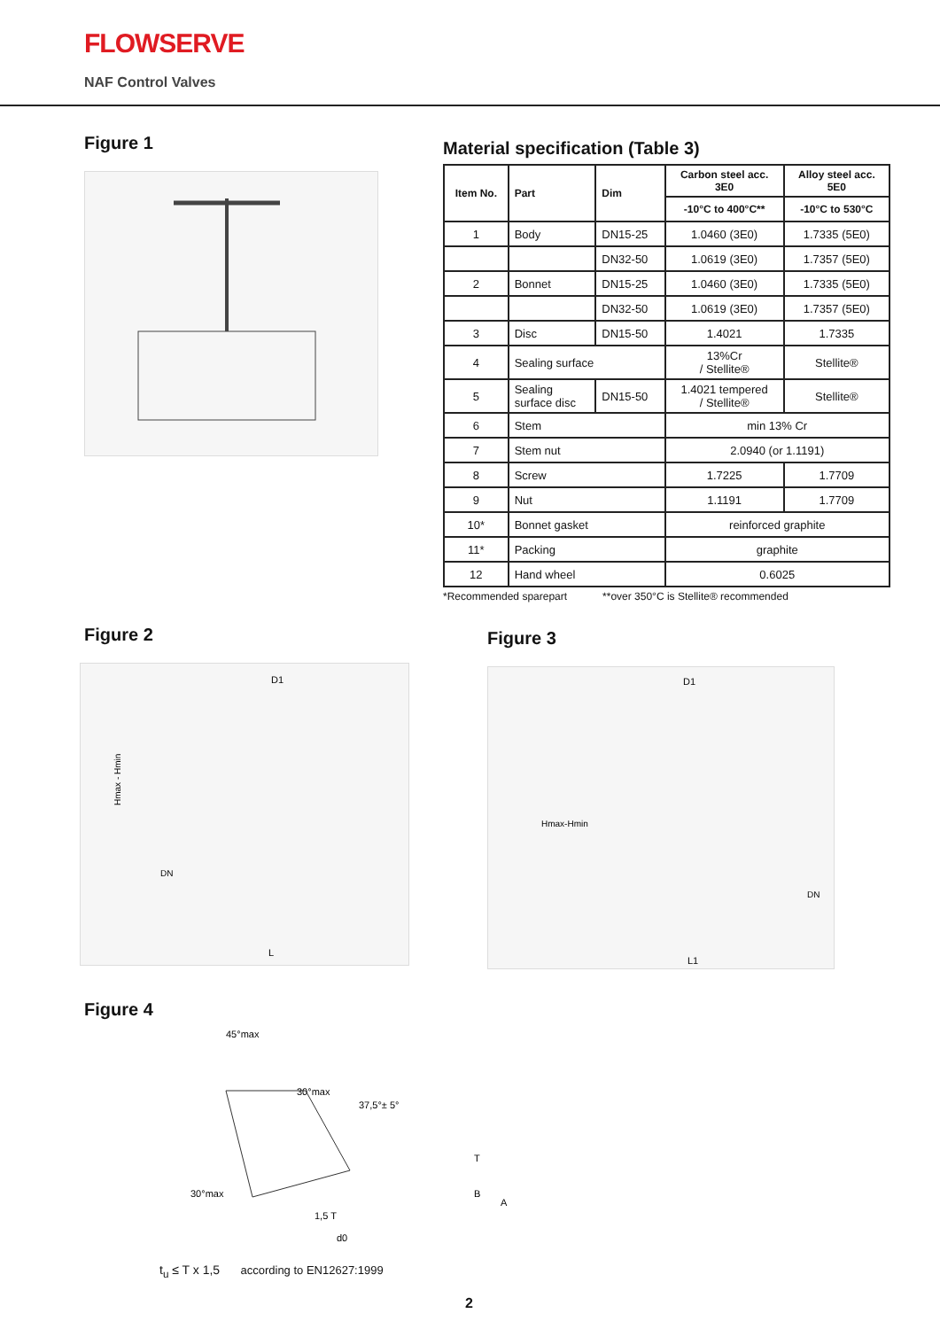FLOWSERVE
NAF Control Valves
Figure 1
Material specification (Table 3)
| Item No. | Part | Dim | Carbon steel acc. 3E0 | Alloy steel acc. 5E0 |
| --- | --- | --- | --- | --- |
| | | | -10°C to 400°C** | -10°C to 530°C |
| 1 | Body | DN15-25 | 1.0460 (3E0) | 1.7335 (5E0) |
| | | DN32-50 | 1.0619 (3E0) | 1.7357 (5E0) |
| 2 | Bonnet | DN15-25 | 1.0460 (3E0) | 1.7335 (5E0) |
| | | DN32-50 | 1.0619 (3E0) | 1.7357 (5E0) |
| 3 | Disc | DN15-50 | 1.4021 | 1.7335 |
| 4 | Sealing surface | | 13%Cr / Stellite® | Stellite® |
| 5 | Sealing surface disc | DN15-50 | 1.4021 tempered / Stellite® | Stellite® |
| 6 | Stem | | min 13% Cr | |
| 7 | Stem nut | | 2.0940 (or 1.1191) | |
| 8 | Screw | | 1.7225 | 1.7709 |
| 9 | Nut | | 1.1191 | 1.7709 |
| 10* | Bonnet gasket | | reinforced graphite | |
| 11* | Packing | | graphite | |
| 12 | Hand wheel | | 0.6025 | |
*Recommended sparepart **over 350°C is Stellite® recommended
Figure 2
D1
L
Hmax - Hmin
DN
Figure 3
D1
L1
Hmax-Hmin
DN
Figure 4
45°max
30°max
37,5°± 5°
30°max
1,5 T
d0
T
B
A
t<sub>u</sub> ≤ T x 1,5 according to EN12627:1999
2